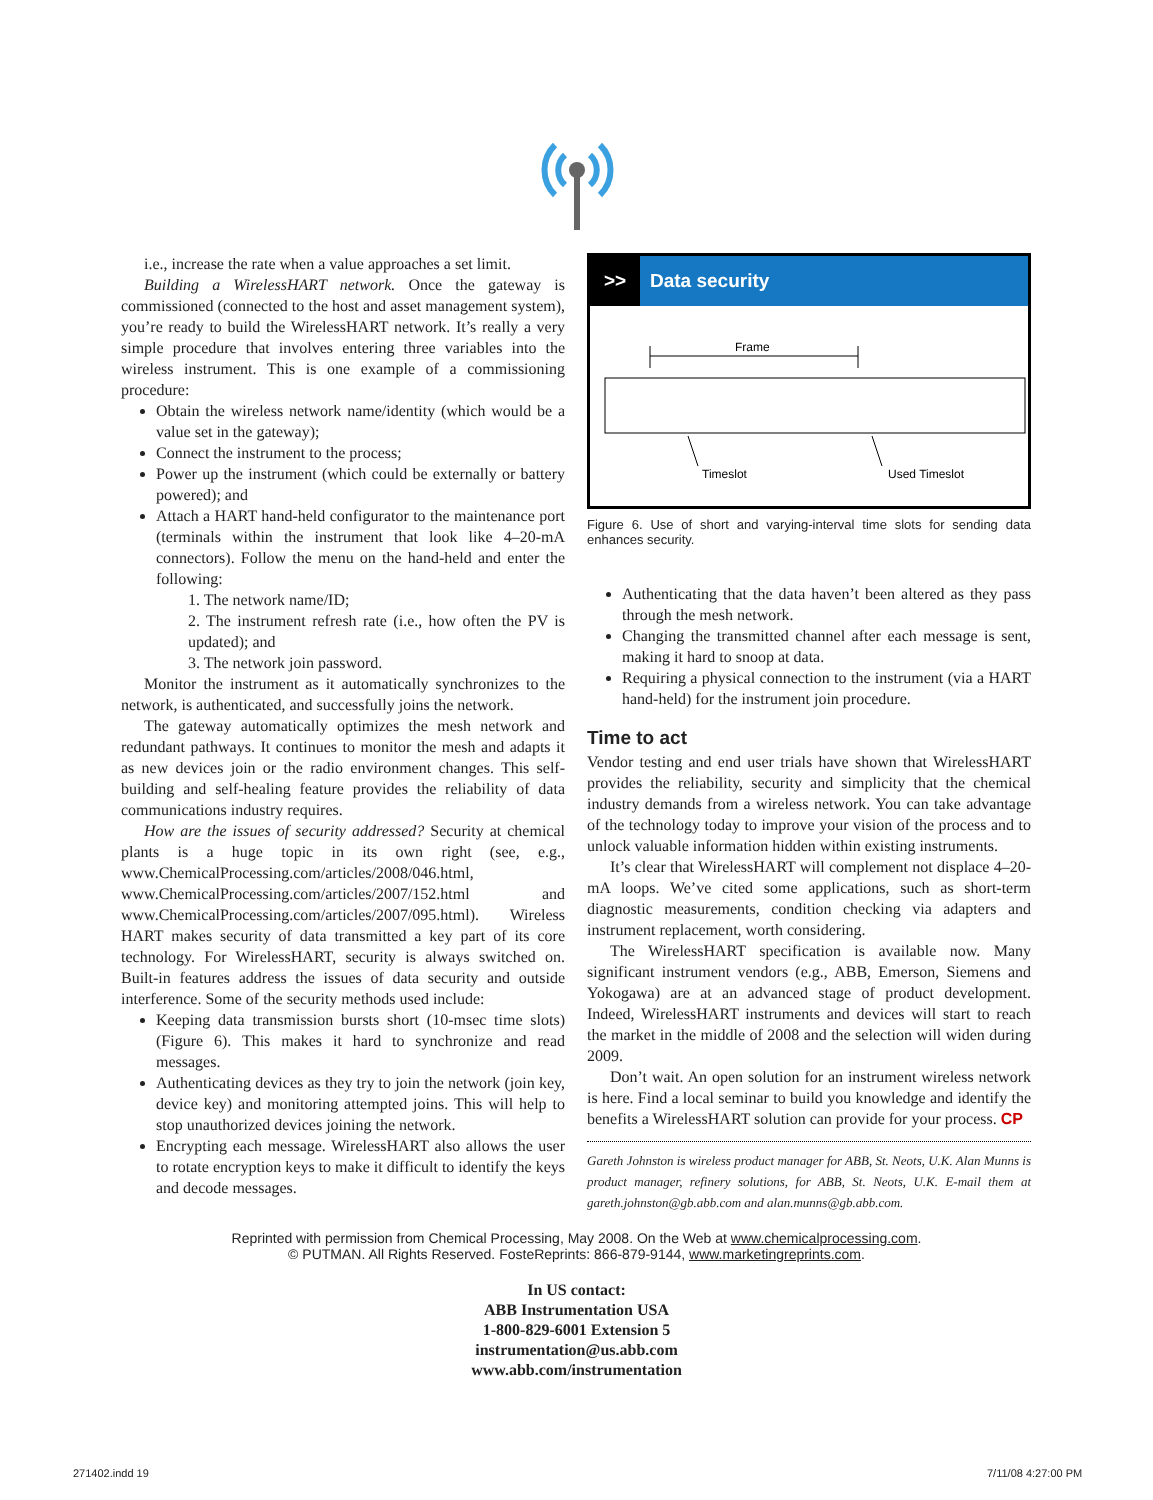i.e., increase the rate when a value approaches a set limit.
Building a WirelessHART network. Once the gateway is commissioned (connected to the host and asset management system), you’re ready to build the WirelessHART network. It’s really a very simple procedure that involves entering three variables into the wireless instrument. This is one example of a commissioning procedure:
Obtain the wireless network name/identity (which would be a value set in the gateway);
Connect the instrument to the process;
Power up the instrument (which could be externally or battery powered); and
Attach a HART hand-held configurator to the maintenance port (terminals within the instrument that look like 4–20-mA connectors). Follow the menu on the hand-held and enter the following:
1. The network name/ID;
2. The instrument refresh rate (i.e., how often the PV is updated); and
3. The network join password.
Monitor the instrument as it automatically synchronizes to the network, is authenticated, and successfully joins the network.
The gateway automatically optimizes the mesh network and redundant pathways. It continues to monitor the mesh and adapts it as new devices join or the radio environment changes. This self-building and self-healing feature provides the reliability of data communications industry requires.
How are the issues of security addressed? Security at chemical plants is a huge topic in its own right (see, e.g., www.ChemicalProcessing.com/articles/2008/046.html, www.ChemicalProcessing.com/articles/2007/152.html and www.ChemicalProcessing.com/articles/2007/095.html). Wireless HART makes security of data transmitted a key part of its core technology. For WirelessHART, security is always switched on. Built-in features address the issues of data security and outside interference. Some of the security methods used include:
Keeping data transmission bursts short (10-msec time slots) (Figure 6). This makes it hard to synchronize and read messages.
Authenticating devices as they try to join the network (join key, device key) and monitoring attempted joins. This will help to stop unauthorized devices joining the network.
Encrypting each message. WirelessHART also allows the user to rotate encryption keys to make it difficult to identify the keys and decode messages.
>> Data security
Frame
Timeslot
Used Timeslot
Figure 6. Use of short and varying-interval time slots for sending data enhances security.
Authenticating that the data haven’t been altered as they pass through the mesh network.
Changing the transmitted channel after each message is sent, making it hard to snoop at data.
Requiring a physical connection to the instrument (via a HART hand-held) for the instrument join procedure.
Time to act
Vendor testing and end user trials have shown that WirelessHART provides the reliability, security and simplicity that the chemical industry demands from a wireless network. You can take advantage of the technology today to improve your vision of the process and to unlock valuable information hidden within existing instruments.
It’s clear that WirelessHART will complement not displace 4–20-mA loops. We’ve cited some applications, such as short-term diagnostic measurements, condition checking via adapters and instrument replacement, worth considering.
The WirelessHART specification is available now. Many significant instrument vendors (e.g., ABB, Emerson, Siemens and Yokogawa) are at an advanced stage of product development. Indeed, WirelessHART instruments and devices will start to reach the market in the middle of 2008 and the selection will widen during 2009.
Don’t wait. An open solution for an instrument wireless network is here. Find a local seminar to build you knowledge and identify the benefits a WirelessHART solution can provide for your process. CP
Gareth Johnston is wireless product manager for ABB, St. Neots, U.K. Alan Munns is product manager, refinery solutions, for ABB, St. Neots, U.K. E-mail them at gareth.johnston@gb.abb.com and alan.munns@gb.abb.com.
Reprinted with permission from Chemical Processing, May 2008. On the Web at www.chemicalprocessing.com.
© PUTMAN. All Rights Reserved. FosteReprints: 866-879-9144, www.marketingreprints.com.
In US contact:
ABB Instrumentation USA
1-800-829-6001 Extension 5
instrumentation@us.abb.com
www.abb.com/instrumentation
271402.indd 19 7/11/08 4:27:00 PM